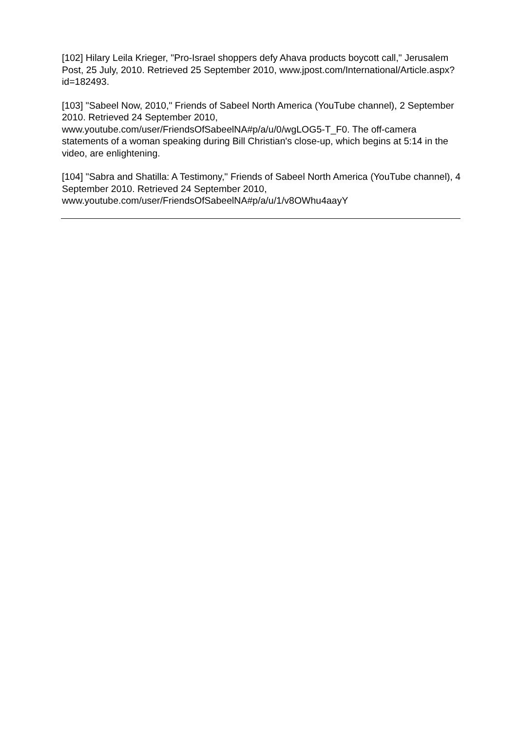[102] Hilary Leila Krieger, "Pro-Israel shoppers defy Ahava products boycott call," Jerusalem Post, 25 July, 2010. Retrieved 25 September 2010, www.jpost.com/International/Article.aspx?id=182493.
[103] "Sabeel Now, 2010," Friends of Sabeel North America (YouTube channel), 2 September 2010. Retrieved 24 September 2010, www.youtube.com/user/FriendsOfSabeelNA#p/a/u/0/wgLOG5-T_F0. The off-camera statements of a woman speaking during Bill Christian's close-up, which begins at 5:14 in the video, are enlightening.
[104] "Sabra and Shatilla: A Testimony," Friends of Sabeel North America (YouTube channel), 4 September 2010. Retrieved 24 September 2010, www.youtube.com/user/FriendsOfSabeelNA#p/a/u/1/v8OWhu4aayY